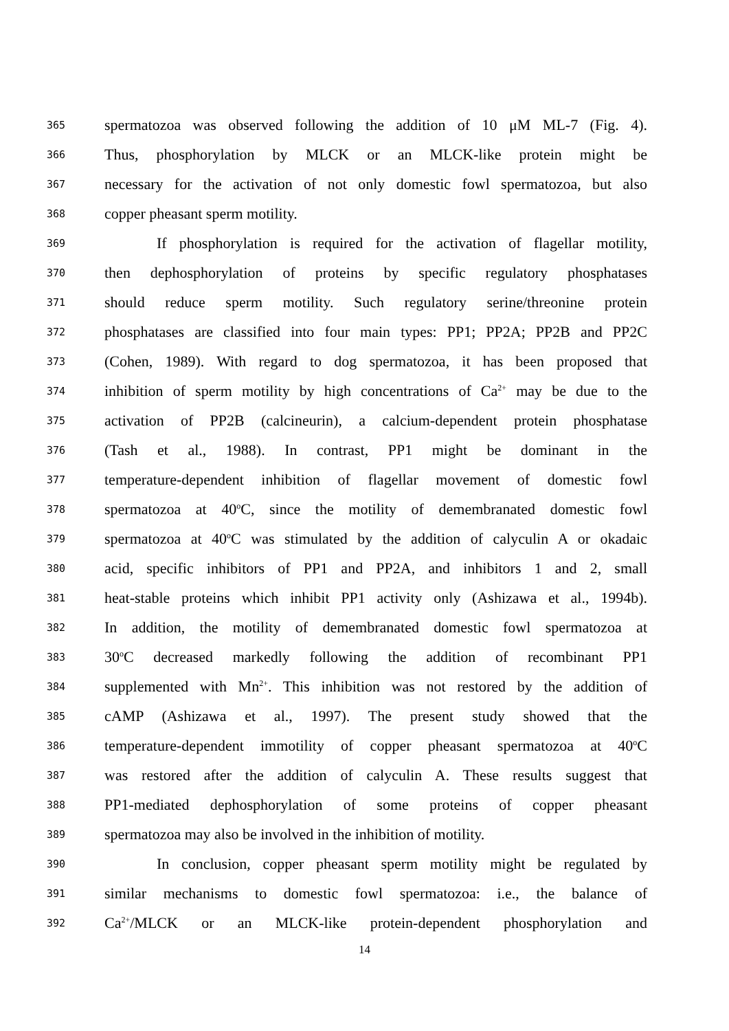365 spermatozoa was observed following the addition of 10 μM ML-7 (Fig. 4).
366 Thus, phosphorylation by MLCK or an MLCK-like protein might be
367 necessary for the activation of not only domestic fowl spermatozoa, but also
368 copper pheasant sperm motility.
369 If phosphorylation is required for the activation of flagellar motility,
370 then dephosphorylation of proteins by specific regulatory phosphatases
371 should reduce sperm motility. Such regulatory serine/threonine protein
372 phosphatases are classified into four main types: PP1; PP2A; PP2B and PP2C
373 (Cohen, 1989). With regard to dog spermatozoa, it has been proposed that
374 inhibition of sperm motility by high concentrations of Ca<sup>2+</sup> may be due to the
375 activation of PP2B (calcineurin), a calcium-dependent protein phosphatase
376 (Tash et al., 1988). In contrast, PP1 might be dominant in the
377 temperature-dependent inhibition of flagellar movement of domestic fowl
378 spermatozoa at 40<sup>o</sup>C, since the motility of demembranated domestic fowl
379 spermatozoa at 40<sup>o</sup>C was stimulated by the addition of calyculin A or okadaic
380 acid, specific inhibitors of PP1 and PP2A, and inhibitors 1 and 2, small
381 heat-stable proteins which inhibit PP1 activity only (Ashizawa et al., 1994b).
382 In addition, the motility of demembranated domestic fowl spermatozoa at
383 30<sup>o</sup>C decreased markedly following the addition of recombinant PP1
384 supplemented with Mn<sup>2+</sup>. This inhibition was not restored by the addition of
385 cAMP (Ashizawa et al., 1997). The present study showed that the
386 temperature-dependent immotility of copper pheasant spermatozoa at 40<sup>o</sup>C
387 was restored after the addition of calyculin A. These results suggest that
388 PP1-mediated dephosphorylation of some proteins of copper pheasant
389 spermatozoa may also be involved in the inhibition of motility.
390 In conclusion, copper pheasant sperm motility might be regulated by
391 similar mechanisms to domestic fowl spermatozoa: i.e., the balance of
392 Ca<sup>2+</sup>/MLCK or an MLCK-like protein-dependent phosphorylation and
14